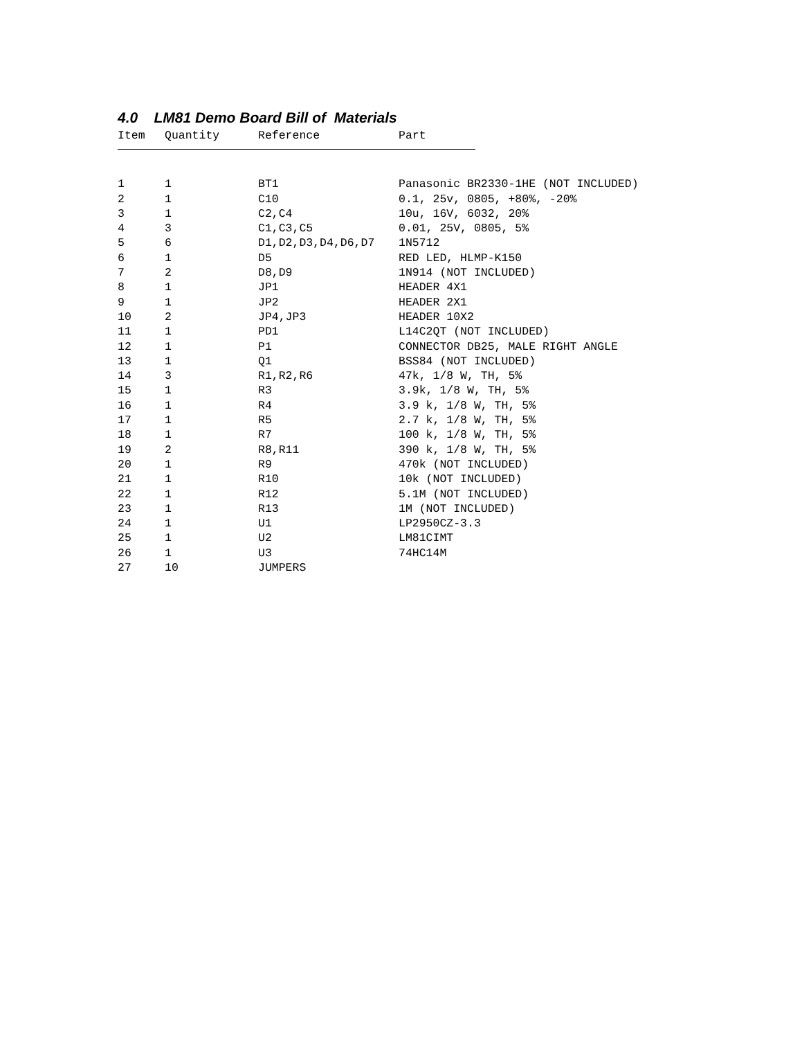4.0 LM81 Demo Board Bill of Materials
| Item | Quantity | Reference | Part |
| --- | --- | --- | --- |
| 1 | 1 | BT1 | Panasonic BR2330-1HE (NOT INCLUDED) |
| 2 | 1 | C10 | 0.1, 25v, 0805, +80%, -20% |
| 3 | 1 | C2,C4 | 10u, 16V, 6032, 20% |
| 4 | 3 | C1,C3,C5 | 0.01, 25V, 0805, 5% |
| 5 | 6 | D1,D2,D3,D4,D6,D7 | 1N5712 |
| 6 | 1 | D5 | RED LED, HLMP-K150 |
| 7 | 2 | D8,D9 | 1N914 (NOT INCLUDED) |
| 8 | 1 | JP1 | HEADER 4X1 |
| 9 | 1 | JP2 | HEADER 2X1 |
| 10 | 2 | JP4,JP3 | HEADER 10X2 |
| 11 | 1 | PD1 | L14C2QT (NOT INCLUDED) |
| 12 | 1 | P1 | CONNECTOR DB25, MALE RIGHT ANGLE |
| 13 | 1 | Q1 | BSS84 (NOT INCLUDED) |
| 14 | 3 | R1,R2,R6 | 47k, 1/8 W, TH, 5% |
| 15 | 1 | R3 | 3.9k, 1/8 W, TH, 5% |
| 16 | 1 | R4 | 3.9 k, 1/8 W, TH, 5% |
| 17 | 1 | R5 | 2.7 k, 1/8 W, TH, 5% |
| 18 | 1 | R7 | 100 k, 1/8 W, TH, 5% |
| 19 | 2 | R8,R11 | 390 k, 1/8 W, TH, 5% |
| 20 | 1 | R9 | 470k (NOT INCLUDED) |
| 21 | 1 | R10 | 10k (NOT INCLUDED) |
| 22 | 1 | R12 | 5.1M (NOT INCLUDED) |
| 23 | 1 | R13 | 1M (NOT INCLUDED) |
| 24 | 1 | U1 | LP2950CZ-3.3 |
| 25 | 1 | U2 | LM81CIMT |
| 26 | 1 | U3 | 74HC14M |
| 27 | 10 | JUMPERS | |